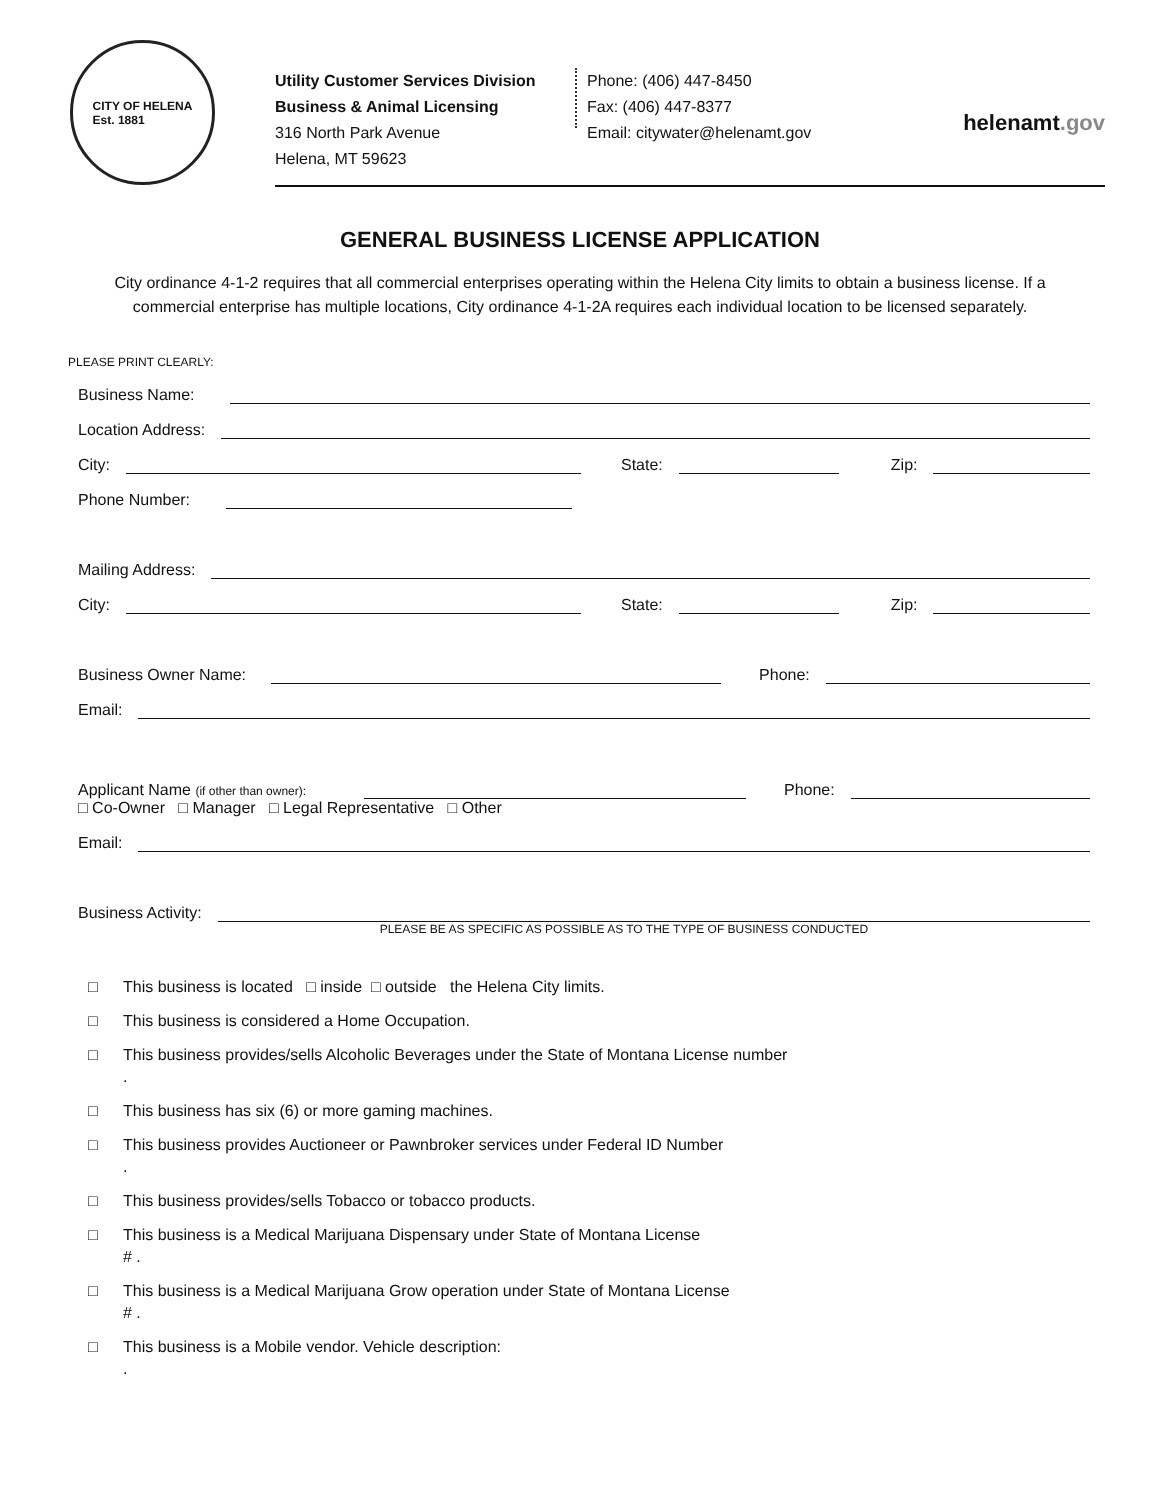CITY OF HELENA
Est. 1881
Utility Customer Services Division
Business & Animal Licensing
316 North Park Avenue
Helena, MT 59623
Phone: (406) 447-8450
Fax: (406) 447-8377
Email: citywater@helenamt.gov
helenamt.gov
GENERAL BUSINESS LICENSE APPLICATION
City ordinance 4-1-2 requires that all commercial enterprises operating within the Helena City limits to obtain a business license. If a commercial enterprise has multiple locations, City ordinance 4-1-2A requires each individual location to be licensed separately.
PLEASE PRINT CLEARLY:
Business Name:
Location Address:
City:
State:
Zip:
Phone Number:
Mailing Address:
City:
State:
Zip:
Business Owner Name:
Phone:
Email:
Applicant Name (if other than owner):
Phone:
□ Co-Owner □ Manager □ Legal Representative □ Other
Email:
Business Activity:
PLEASE BE AS SPECIFIC AS POSSIBLE AS TO THE TYPE OF BUSINESS CONDUCTED
□ This business is located □ inside □ outside the Helena City limits.
□ This business is considered a Home Occupation.
□ This business provides/sells Alcoholic Beverages under the State of Montana License number
.
□ This business has six (6) or more gaming machines.
□ This business provides Auctioneer or Pawnbroker services under Federal ID Number
.
□ This business provides/sells Tobacco or tobacco products.
□ This business is a Medical Marijuana Dispensary under State of Montana License
# .
□ This business is a Medical Marijuana Grow operation under State of Montana License
# .
□ This business is a Mobile vendor. Vehicle description:
.